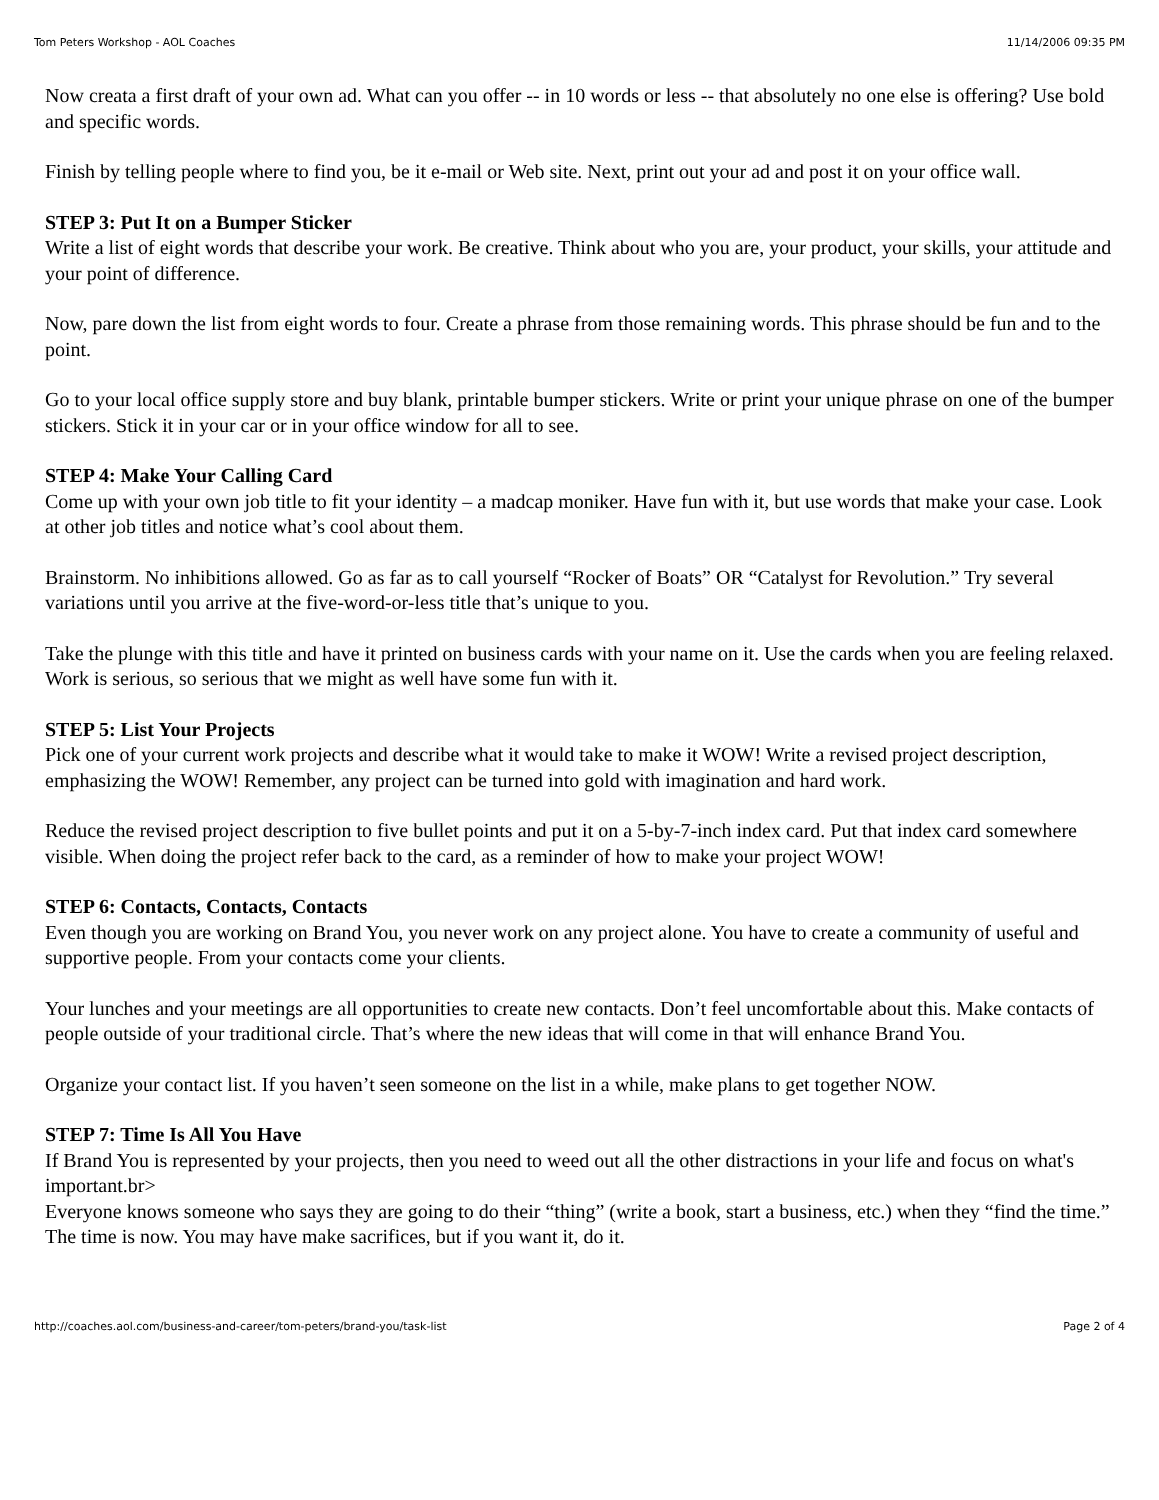Tom Peters Workshop - AOL Coaches 11/14/2006 09:35 PM
Now creata a first draft of your own ad. What can you offer -- in 10 words or less -- that absolutely no one else is offering? Use bold and specific words.
Finish by telling people where to find you, be it e-mail or Web site. Next, print out your ad and post it on your office wall.
STEP 3: Put It on a Bumper Sticker
Write a list of eight words that describe your work. Be creative. Think about who you are, your product, your skills, your attitude and your point of difference.
Now, pare down the list from eight words to four. Create a phrase from those remaining words. This phrase should be fun and to the point.
Go to your local office supply store and buy blank, printable bumper stickers. Write or print your unique phrase on one of the bumper stickers. Stick it in your car or in your office window for all to see.
STEP 4: Make Your Calling Card
Come up with your own job title to fit your identity – a madcap moniker. Have fun with it, but use words that make your case. Look at other job titles and notice what’s cool about them.
Brainstorm. No inhibitions allowed. Go as far as to call yourself “Rocker of Boats” OR “Catalyst for Revolution.” Try several variations until you arrive at the five-word-or-less title that’s unique to you.
Take the plunge with this title and have it printed on business cards with your name on it. Use the cards when you are feeling relaxed. Work is serious, so serious that we might as well have some fun with it.
STEP 5: List Your Projects
Pick one of your current work projects and describe what it would take to make it WOW! Write a revised project description, emphasizing the WOW! Remember, any project can be turned into gold with imagination and hard work.
Reduce the revised project description to five bullet points and put it on a 5-by-7-inch index card. Put that index card somewhere visible. When doing the project refer back to the card, as a reminder of how to make your project WOW!
STEP 6: Contacts, Contacts, Contacts
Even though you are working on Brand You, you never work on any project alone. You have to create a community of useful and supportive people. From your contacts come your clients.
Your lunches and your meetings are all opportunities to create new contacts. Don’t feel uncomfortable about this. Make contacts of people outside of your traditional circle. That’s where the new ideas that will come in that will enhance Brand You.
Organize your contact list. If you haven’t seen someone on the list in a while, make plans to get together NOW.
STEP 7: Time Is All You Have
If Brand You is represented by your projects, then you need to weed out all the other distractions in your life and focus on what's important.br>
Everyone knows someone who says they are going to do their “thing” (write a book, start a business, etc.) when they “find the time.” The time is now. You may have make sacrifices, but if you want it, do it.
http://coaches.aol.com/business-and-career/tom-peters/brand-you/task-list Page 2 of 4